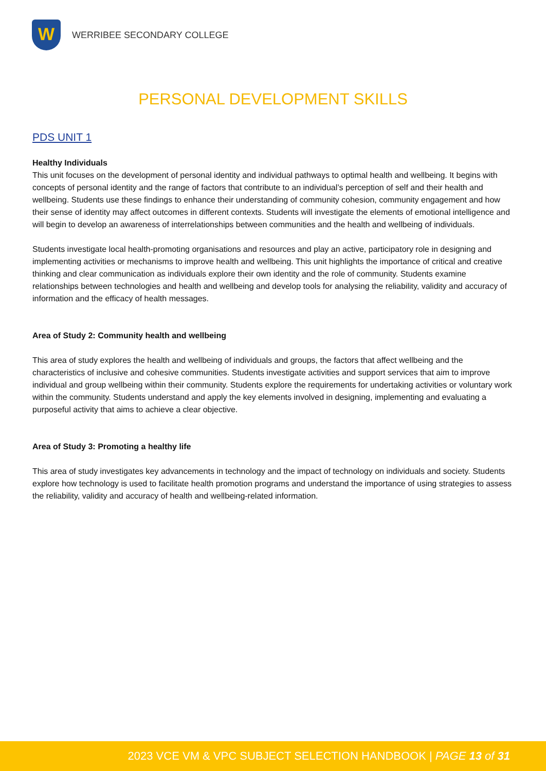W
WERRIBEE SECONDARY COLLEGE
PERSONAL DEVELOPMENT SKILLS
PDS UNIT 1
Healthy Individuals
This unit focuses on the development of personal identity and individual pathways to optimal health and wellbeing. It begins with concepts of personal identity and the range of factors that contribute to an individual’s perception of self and their health and wellbeing. Students use these findings to enhance their understanding of community cohesion, community engagement and how their sense of identity may affect outcomes in different contexts. Students will investigate the elements of emotional intelligence and will begin to develop an awareness of interrelationships between communities and the health and wellbeing of individuals.
Students investigate local health-promoting organisations and resources and play an active, participatory role in designing and implementing activities or mechanisms to improve health and wellbeing. This unit highlights the importance of critical and creative thinking and clear communication as individuals explore their own identity and the role of community. Students examine relationships between technologies and health and wellbeing and develop tools for analysing the reliability, validity and accuracy of information and the efficacy of health messages.
Area of Study 2: Community health and wellbeing
This area of study explores the health and wellbeing of individuals and groups, the factors that affect wellbeing and the characteristics of inclusive and cohesive communities. Students investigate activities and support services that aim to improve individual and group wellbeing within their community. Students explore the requirements for undertaking activities or voluntary work within the community. Students understand and apply the key elements involved in designing, implementing and evaluating a purposeful activity that aims to achieve a clear objective.
Area of Study 3: Promoting a healthy life
This area of study investigates key advancements in technology and the impact of technology on individuals and society. Students explore how technology is used to facilitate health promotion programs and understand the importance of using strategies to assess the reliability, validity and accuracy of health and wellbeing-related information.
2023 VCE VM & VPC SUBJECT SELECTION HANDBOOK | PAGE 13 of 31